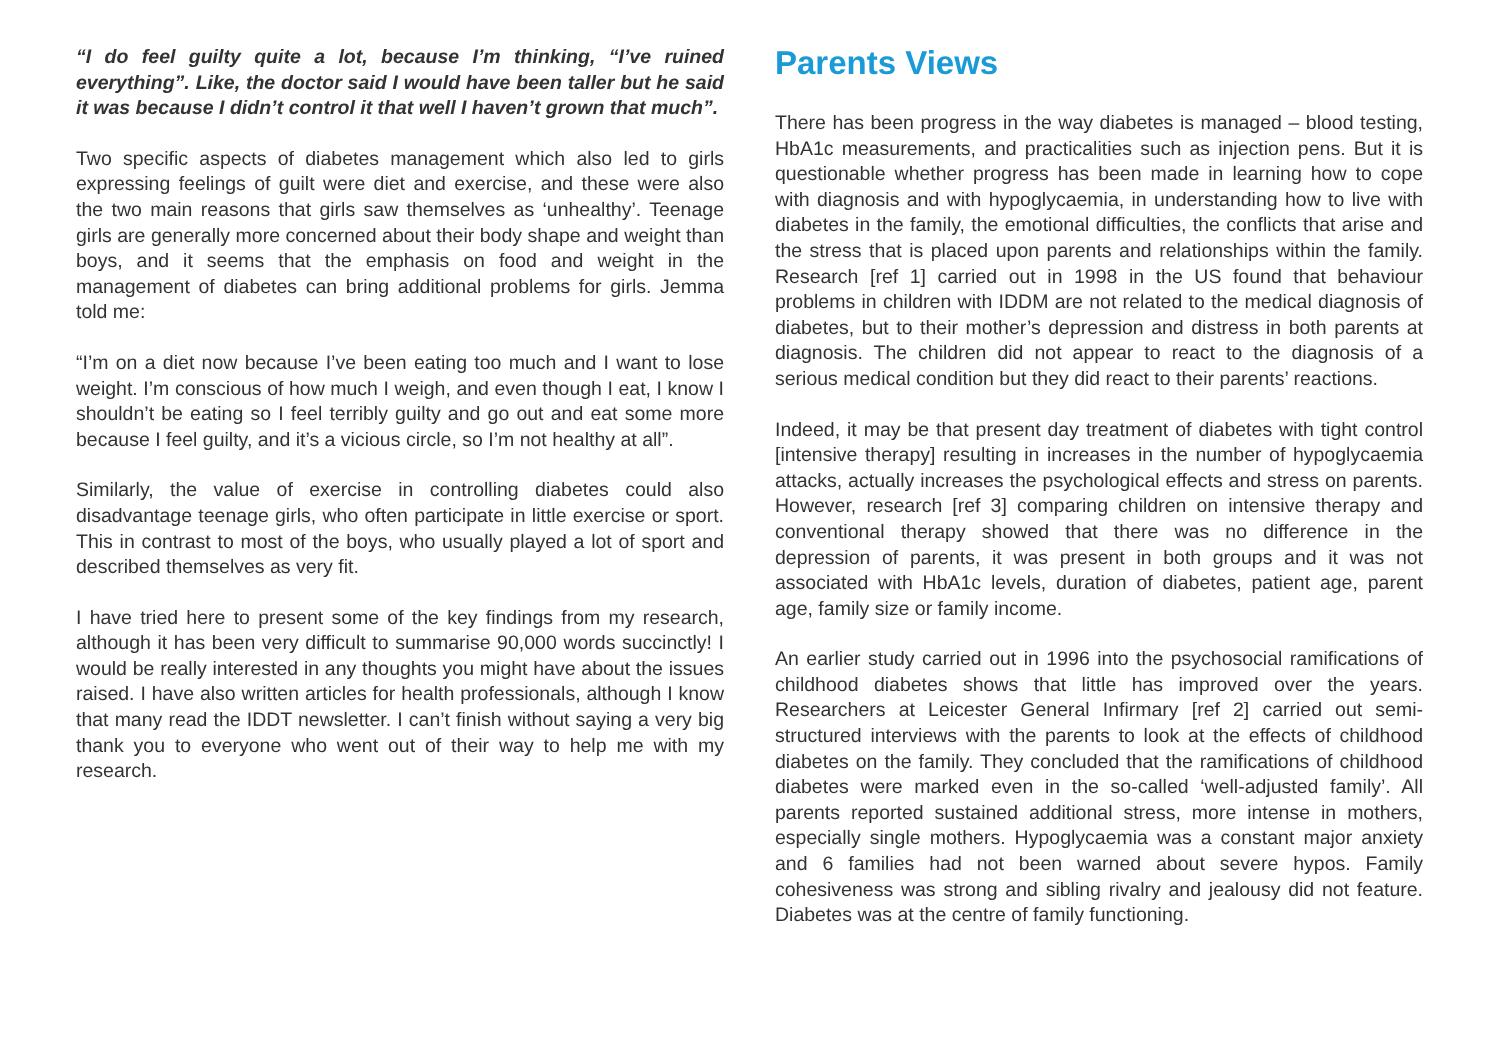“I do feel guilty quite a lot, because I’m thinking, “I’ve ruined everything”. Like, the doctor said I would have been taller but he said it was because I didn’t control it that well I haven’t grown that much”.
Two specific aspects of diabetes management which also led to girls expressing feelings of guilt were diet and exercise, and these were also the two main reasons that girls saw themselves as ‘unhealthy’. Teenage girls are generally more concerned about their body shape and weight than boys, and it seems that the emphasis on food and weight in the management of diabetes can bring additional problems for girls. Jemma told me:
“I’m on a diet now because I’ve been eating too much and I want to lose weight. I’m conscious of how much I weigh, and even though I eat, I know I shouldn’t be eating so I feel terribly guilty and go out and eat some more because I feel guilty, and it’s a vicious circle, so I’m not healthy at all”.
Similarly, the value of exercise in controlling diabetes could also disadvantage teenage girls, who often participate in little exercise or sport. This in contrast to most of the boys, who usually played a lot of sport and described themselves as very fit.
I have tried here to present some of the key findings from my research, although it has been very difficult to summarise 90,000 words succinctly! I would be really interested in any thoughts you might have about the issues raised. I have also written articles for health professionals, although I know that many read the IDDT newsletter. I can’t finish without saying a very big thank you to everyone who went out of their way to help me with my research.
Parents Views
There has been progress in the way diabetes is managed – blood testing, HbA1c measurements, and practicalities such as injection pens. But it is questionable whether progress has been made in learning how to cope with diagnosis and with hypoglycaemia, in understanding how to live with diabetes in the family, the emotional difficulties, the conflicts that arise and the stress that is placed upon parents and relationships within the family. Research [ref 1] carried out in 1998 in the US found that behaviour problems in children with IDDM are not related to the medical diagnosis of diabetes, but to their mother’s depression and distress in both parents at diagnosis. The children did not appear to react to the diagnosis of a serious medical condition but they did react to their parents’ reactions.
Indeed, it may be that present day treatment of diabetes with tight control [intensive therapy] resulting in increases in the number of hypoglycaemia attacks, actually increases the psychological effects and stress on parents. However, research [ref 3] comparing children on intensive therapy and conventional therapy showed that there was no difference in the depression of parents, it was present in both groups and it was not associated with HbA1c levels, duration of diabetes, patient age, parent age, family size or family income.
An earlier study carried out in 1996 into the psychosocial ramifications of childhood diabetes shows that little has improved over the years. Researchers at Leicester General Infirmary [ref 2] carried out semi-structured interviews with the parents to look at the effects of childhood diabetes on the family. They concluded that the ramifications of childhood diabetes were marked even in the so-called ‘well-adjusted family’. All parents reported sustained additional stress, more intense in mothers, especially single mothers. Hypoglycaemia was a constant major anxiety and 6 families had not been warned about severe hypos. Family cohesiveness was strong and sibling rivalry and jealousy did not feature. Diabetes was at the centre of family functioning.